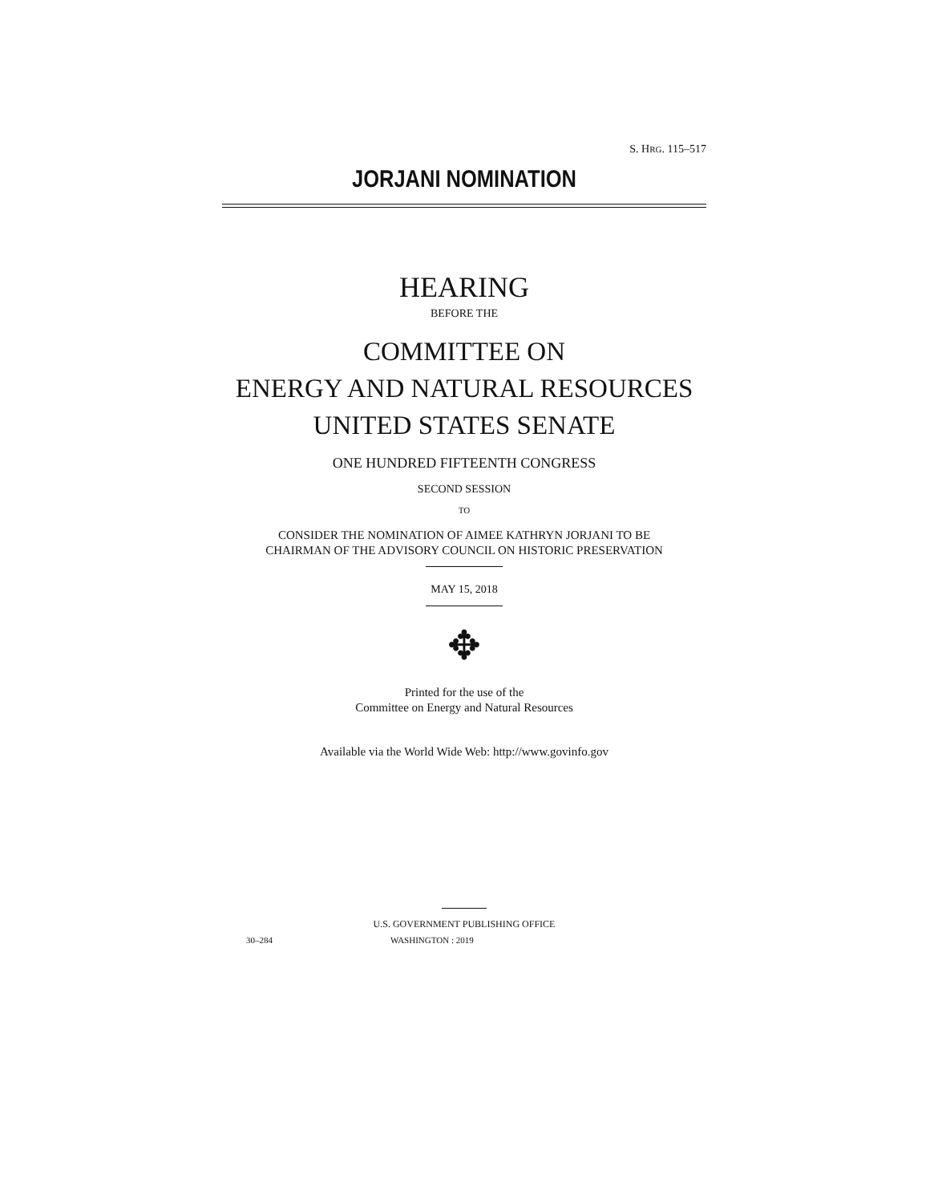S. HRG. 115–517
JORJANI NOMINATION
HEARING
BEFORE THE
COMMITTEE ON
ENERGY AND NATURAL RESOURCES
UNITED STATES SENATE
ONE HUNDRED FIFTEENTH CONGRESS
SECOND SESSION
TO
CONSIDER THE NOMINATION OF AIMEE KATHRYN JORJANI TO BE
CHAIRMAN OF THE ADVISORY COUNCIL ON HISTORIC PRESERVATION
MAY 15, 2018
✥
Printed for the use of the
Committee on Energy and Natural Resources
Available via the World Wide Web: http://www.govinfo.gov
U.S. GOVERNMENT PUBLISHING OFFICE
30–284 WASHINGTON : 2019